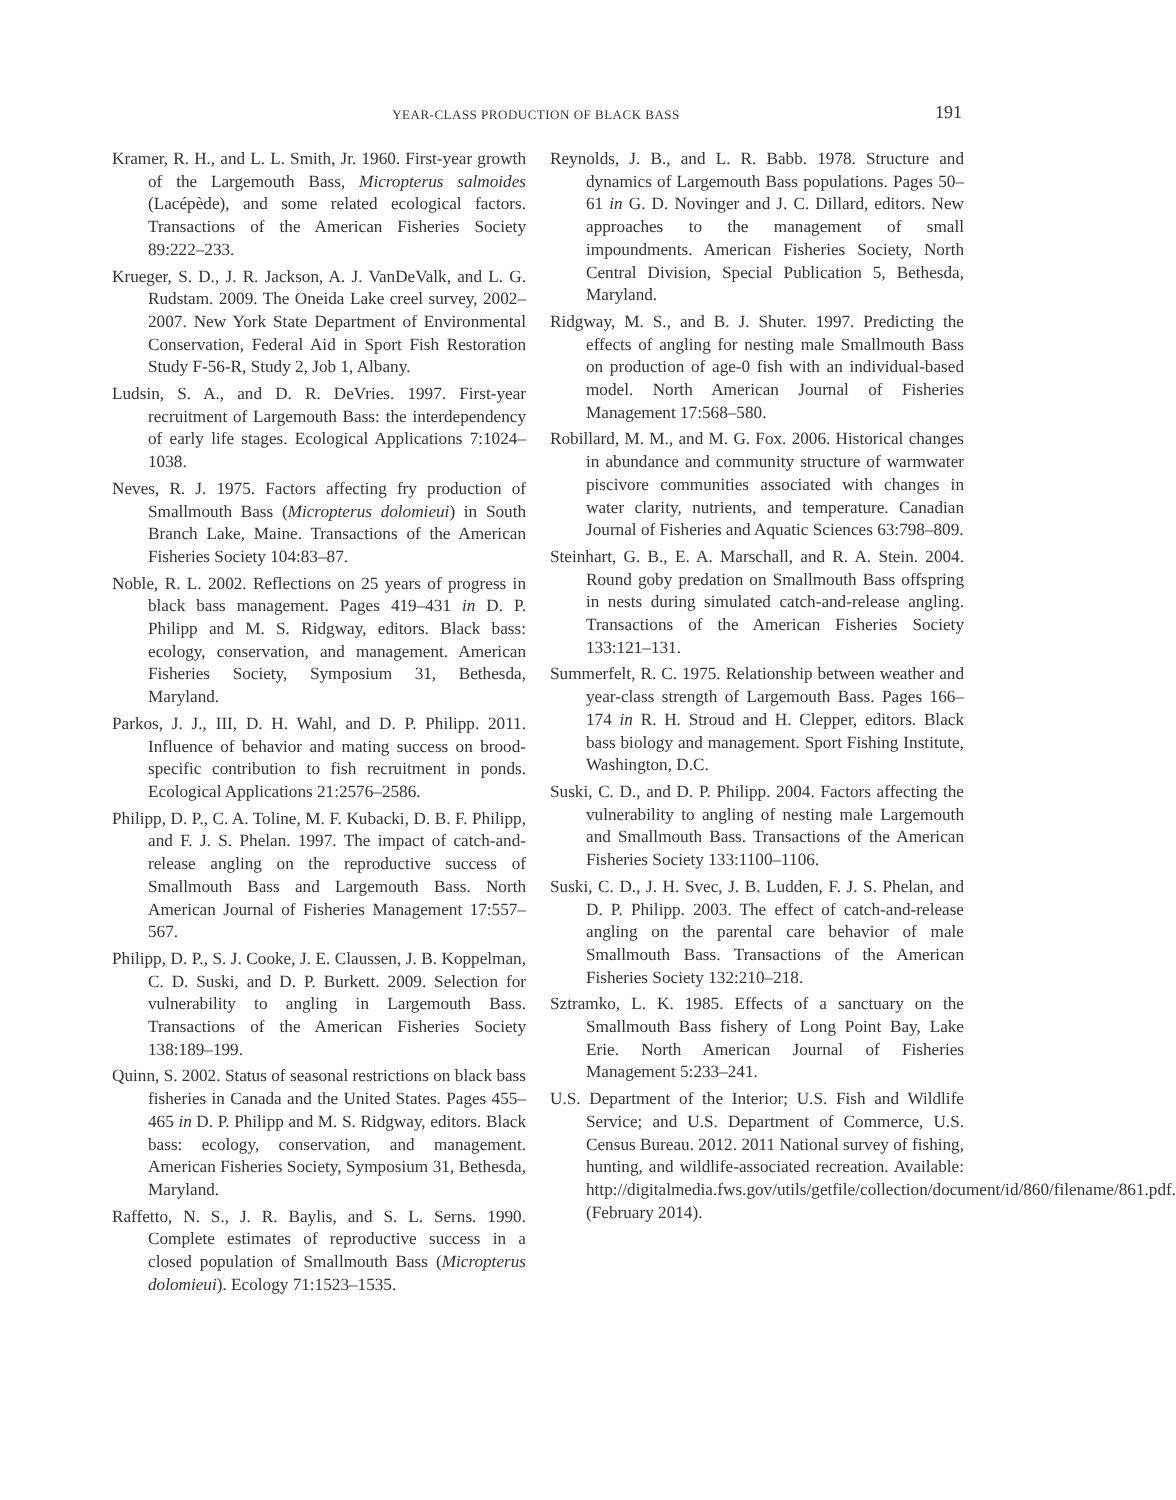YEAR-CLASS PRODUCTION OF BLACK BASS 191
Kramer, R. H., and L. L. Smith, Jr. 1960. First-year growth of the Largemouth Bass, Micropterus salmoides (Lacépède), and some related ecological factors. Transactions of the American Fisheries Society 89:222–233.
Krueger, S. D., J. R. Jackson, A. J. VanDeValk, and L. G. Rudstam. 2009. The Oneida Lake creel survey, 2002–2007. New York State Department of Environmental Conservation, Federal Aid in Sport Fish Restoration Study F-56-R, Study 2, Job 1, Albany.
Ludsin, S. A., and D. R. DeVries. 1997. First-year recruitment of Largemouth Bass: the interdependency of early life stages. Ecological Applications 7:1024–1038.
Neves, R. J. 1975. Factors affecting fry production of Smallmouth Bass (Micropterus dolomieui) in South Branch Lake, Maine. Transactions of the American Fisheries Society 104:83–87.
Noble, R. L. 2002. Reflections on 25 years of progress in black bass management. Pages 419–431 in D. P. Philipp and M. S. Ridgway, editors. Black bass: ecology, conservation, and management. American Fisheries Society, Symposium 31, Bethesda, Maryland.
Parkos, J. J., III, D. H. Wahl, and D. P. Philipp. 2011. Influence of behavior and mating success on brood-specific contribution to fish recruitment in ponds. Ecological Applications 21:2576–2586.
Philipp, D. P., C. A. Toline, M. F. Kubacki, D. B. F. Philipp, and F. J. S. Phelan. 1997. The impact of catch-and-release angling on the reproductive success of Smallmouth Bass and Largemouth Bass. North American Journal of Fisheries Management 17:557–567.
Philipp, D. P., S. J. Cooke, J. E. Claussen, J. B. Koppelman, C. D. Suski, and D. P. Burkett. 2009. Selection for vulnerability to angling in Largemouth Bass. Transactions of the American Fisheries Society 138:189–199.
Quinn, S. 2002. Status of seasonal restrictions on black bass fisheries in Canada and the United States. Pages 455–465 in D. P. Philipp and M. S. Ridgway, editors. Black bass: ecology, conservation, and management. American Fisheries Society, Symposium 31, Bethesda, Maryland.
Raffetto, N. S., J. R. Baylis, and S. L. Serns. 1990. Complete estimates of reproductive success in a closed population of Smallmouth Bass (Micropterus dolomieui). Ecology 71:1523–1535.
Reynolds, J. B., and L. R. Babb. 1978. Structure and dynamics of Largemouth Bass populations. Pages 50–61 in G. D. Novinger and J. C. Dillard, editors. New approaches to the management of small impoundments. American Fisheries Society, North Central Division, Special Publication 5, Bethesda, Maryland.
Ridgway, M. S., and B. J. Shuter. 1997. Predicting the effects of angling for nesting male Smallmouth Bass on production of age-0 fish with an individual-based model. North American Journal of Fisheries Management 17:568–580.
Robillard, M. M., and M. G. Fox. 2006. Historical changes in abundance and community structure of warmwater piscivore communities associated with changes in water clarity, nutrients, and temperature. Canadian Journal of Fisheries and Aquatic Sciences 63:798–809.
Steinhart, G. B., E. A. Marschall, and R. A. Stein. 2004. Round goby predation on Smallmouth Bass offspring in nests during simulated catch-and-release angling. Transactions of the American Fisheries Society 133:121–131.
Summerfelt, R. C. 1975. Relationship between weather and year-class strength of Largemouth Bass. Pages 166–174 in R. H. Stroud and H. Clepper, editors. Black bass biology and management. Sport Fishing Institute, Washington, D.C.
Suski, C. D., and D. P. Philipp. 2004. Factors affecting the vulnerability to angling of nesting male Largemouth and Smallmouth Bass. Transactions of the American Fisheries Society 133:1100–1106.
Suski, C. D., J. H. Svec, J. B. Ludden, F. J. S. Phelan, and D. P. Philipp. 2003. The effect of catch-and-release angling on the parental care behavior of male Smallmouth Bass. Transactions of the American Fisheries Society 132:210–218.
Sztramko, L. K. 1985. Effects of a sanctuary on the Smallmouth Bass fishery of Long Point Bay, Lake Erie. North American Journal of Fisheries Management 5:233–241.
U.S. Department of the Interior; U.S. Fish and Wildlife Service; and U.S. Department of Commerce, U.S. Census Bureau. 2012. 2011 National survey of fishing, hunting, and wildlife-associated recreation. Available: http://digitalmedia.fws.gov/utils/getfile/collection/document/id/860/filename/861.pdf. (February 2014).